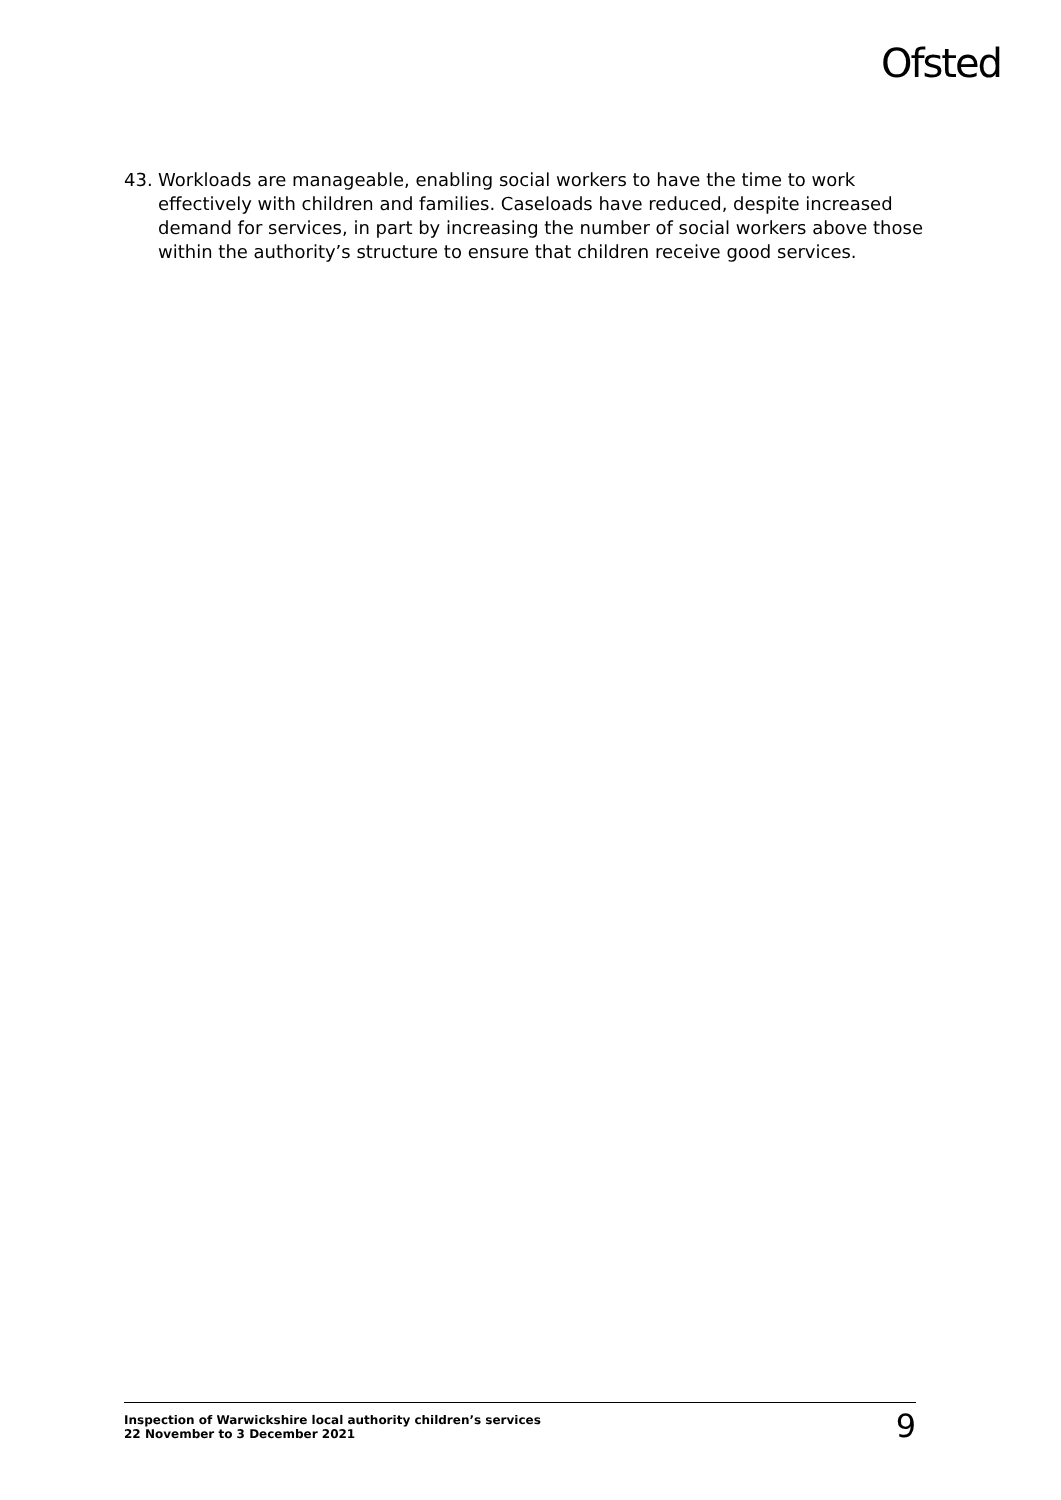Ofsted
43. Workloads are manageable, enabling social workers to have the time to work effectively with children and families. Caseloads have reduced, despite increased demand for services, in part by increasing the number of social workers above those within the authority’s structure to ensure that children receive good services.
Inspection of Warwickshire local authority children’s services
22 November to 3 December 2021
9